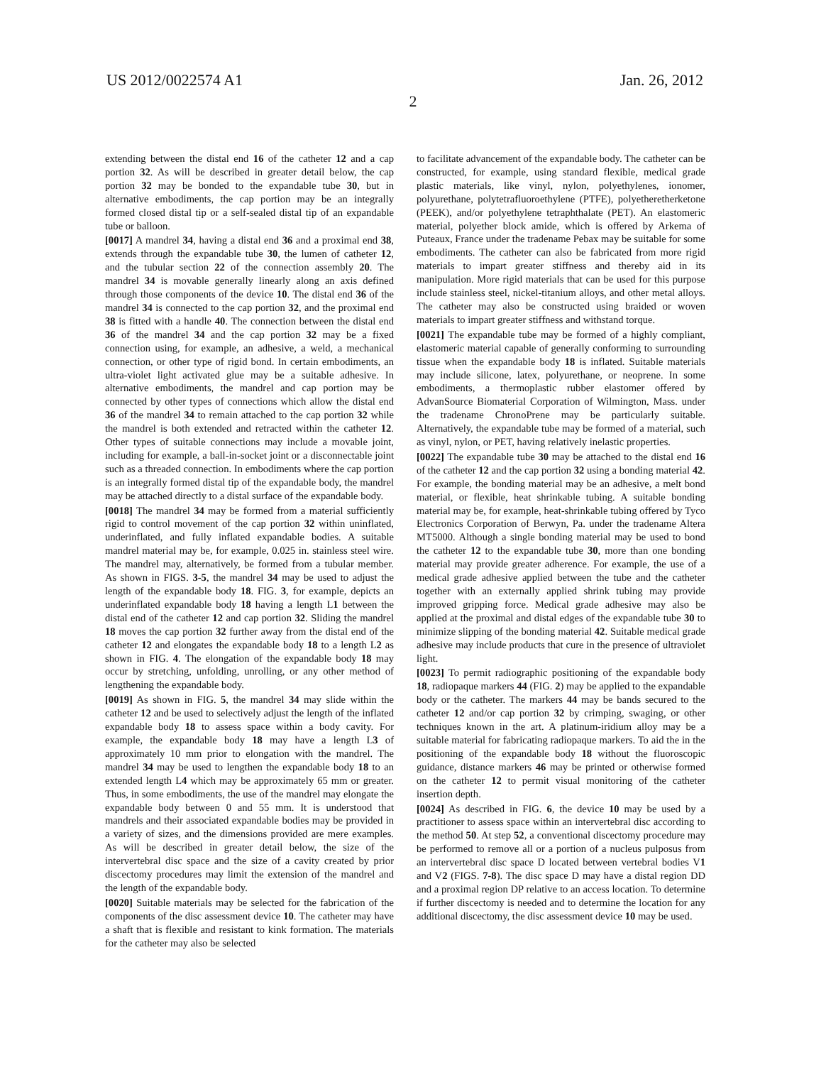US 2012/0022574 A1 Jan. 26, 2012
2
extending between the distal end 16 of the catheter 12 and a cap portion 32. As will be described in greater detail below, the cap portion 32 may be bonded to the expandable tube 30, but in alternative embodiments, the cap portion may be an integrally formed closed distal tip or a self-sealed distal tip of an expandable tube or balloon.
[0017] A mandrel 34, having a distal end 36 and a proximal end 38, extends through the expandable tube 30, the lumen of catheter 12, and the tubular section 22 of the connection assembly 20. The mandrel 34 is movable generally linearly along an axis defined through those components of the device 10. The distal end 36 of the mandrel 34 is connected to the cap portion 32, and the proximal end 38 is fitted with a handle 40. The connection between the distal end 36 of the mandrel 34 and the cap portion 32 may be a fixed connection using, for example, an adhesive, a weld, a mechanical connection, or other type of rigid bond. In certain embodiments, an ultra-violet light activated glue may be a suitable adhesive. In alternative embodiments, the mandrel and cap portion may be connected by other types of connections which allow the distal end 36 of the mandrel 34 to remain attached to the cap portion 32 while the mandrel is both extended and retracted within the catheter 12. Other types of suitable connections may include a movable joint, including for example, a ball-in-socket joint or a disconnectable joint such as a threaded connection. In embodiments where the cap portion is an integrally formed distal tip of the expandable body, the mandrel may be attached directly to a distal surface of the expandable body.
[0018] The mandrel 34 may be formed from a material sufficiently rigid to control movement of the cap portion 32 within uninflated, underinflated, and fully inflated expandable bodies. A suitable mandrel material may be, for example, 0.025 in. stainless steel wire. The mandrel may, alternatively, be formed from a tubular member. As shown in FIGS. 3-5, the mandrel 34 may be used to adjust the length of the expandable body 18. FIG. 3, for example, depicts an underinflated expandable body 18 having a length L1 between the distal end of the catheter 12 and cap portion 32. Sliding the mandrel 18 moves the cap portion 32 further away from the distal end of the catheter 12 and elongates the expandable body 18 to a length L2 as shown in FIG. 4. The elongation of the expandable body 18 may occur by stretching, unfolding, unrolling, or any other method of lengthening the expandable body.
[0019] As shown in FIG. 5, the mandrel 34 may slide within the catheter 12 and be used to selectively adjust the length of the inflated expandable body 18 to assess space within a body cavity. For example, the expandable body 18 may have a length L3 of approximately 10 mm prior to elongation with the mandrel. The mandrel 34 may be used to lengthen the expandable body 18 to an extended length L4 which may be approximately 65 mm or greater. Thus, in some embodiments, the use of the mandrel may elongate the expandable body between 0 and 55 mm. It is understood that mandrels and their associated expandable bodies may be provided in a variety of sizes, and the dimensions provided are mere examples. As will be described in greater detail below, the size of the intervertebral disc space and the size of a cavity created by prior discectomy procedures may limit the extension of the mandrel and the length of the expandable body.
[0020] Suitable materials may be selected for the fabrication of the components of the disc assessment device 10. The catheter may have a shaft that is flexible and resistant to kink formation. The materials for the catheter may also be selected
to facilitate advancement of the expandable body. The catheter can be constructed, for example, using standard flexible, medical grade plastic materials, like vinyl, nylon, polyethylenes, ionomer, polyurethane, polytetrafluoroethylene (PTFE), polyetheretherketone (PEEK), and/or polyethylene tetraphthalate (PET). An elastomeric material, polyether block amide, which is offered by Arkema of Puteaux, France under the tradename Pebax may be suitable for some embodiments. The catheter can also be fabricated from more rigid materials to impart greater stiffness and thereby aid in its manipulation. More rigid materials that can be used for this purpose include stainless steel, nickel-titanium alloys, and other metal alloys. The catheter may also be constructed using braided or woven materials to impart greater stiffness and withstand torque.
[0021] The expandable tube may be formed of a highly compliant, elastomeric material capable of generally conforming to surrounding tissue when the expandable body 18 is inflated. Suitable materials may include silicone, latex, polyurethane, or neoprene. In some embodiments, a thermoplastic rubber elastomer offered by AdvanSource Biomaterial Corporation of Wilmington, Mass. under the tradename ChronoPrene may be particularly suitable. Alternatively, the expandable tube may be formed of a material, such as vinyl, nylon, or PET, having relatively inelastic properties.
[0022] The expandable tube 30 may be attached to the distal end 16 of the catheter 12 and the cap portion 32 using a bonding material 42. For example, the bonding material may be an adhesive, a melt bond material, or flexible, heat shrinkable tubing. A suitable bonding material may be, for example, heat-shrinkable tubing offered by Tyco Electronics Corporation of Berwyn, Pa. under the tradename Altera MT5000. Although a single bonding material may be used to bond the catheter 12 to the expandable tube 30, more than one bonding material may provide greater adherence. For example, the use of a medical grade adhesive applied between the tube and the catheter together with an externally applied shrink tubing may provide improved gripping force. Medical grade adhesive may also be applied at the proximal and distal edges of the expandable tube 30 to minimize slipping of the bonding material 42. Suitable medical grade adhesive may include products that cure in the presence of ultraviolet light.
[0023] To permit radiographic positioning of the expandable body 18, radiopaque markers 44 (FIG. 2) may be applied to the expandable body or the catheter. The markers 44 may be bands secured to the catheter 12 and/or cap portion 32 by crimping, swaging, or other techniques known in the art. A platinum-iridium alloy may be a suitable material for fabricating radiopaque markers. To aid the in the positioning of the expandable body 18 without the fluoroscopic guidance, distance markers 46 may be printed or otherwise formed on the catheter 12 to permit visual monitoring of the catheter insertion depth.
[0024] As described in FIG. 6, the device 10 may be used by a practitioner to assess space within an intervertebral disc according to the method 50. At step 52, a conventional discectomy procedure may be performed to remove all or a portion of a nucleus pulposus from an intervertebral disc space D located between vertebral bodies V1 and V2 (FIGS. 7-8). The disc space D may have a distal region DD and a proximal region DP relative to an access location. To determine if further discectomy is needed and to determine the location for any additional discectomy, the disc assessment device 10 may be used.